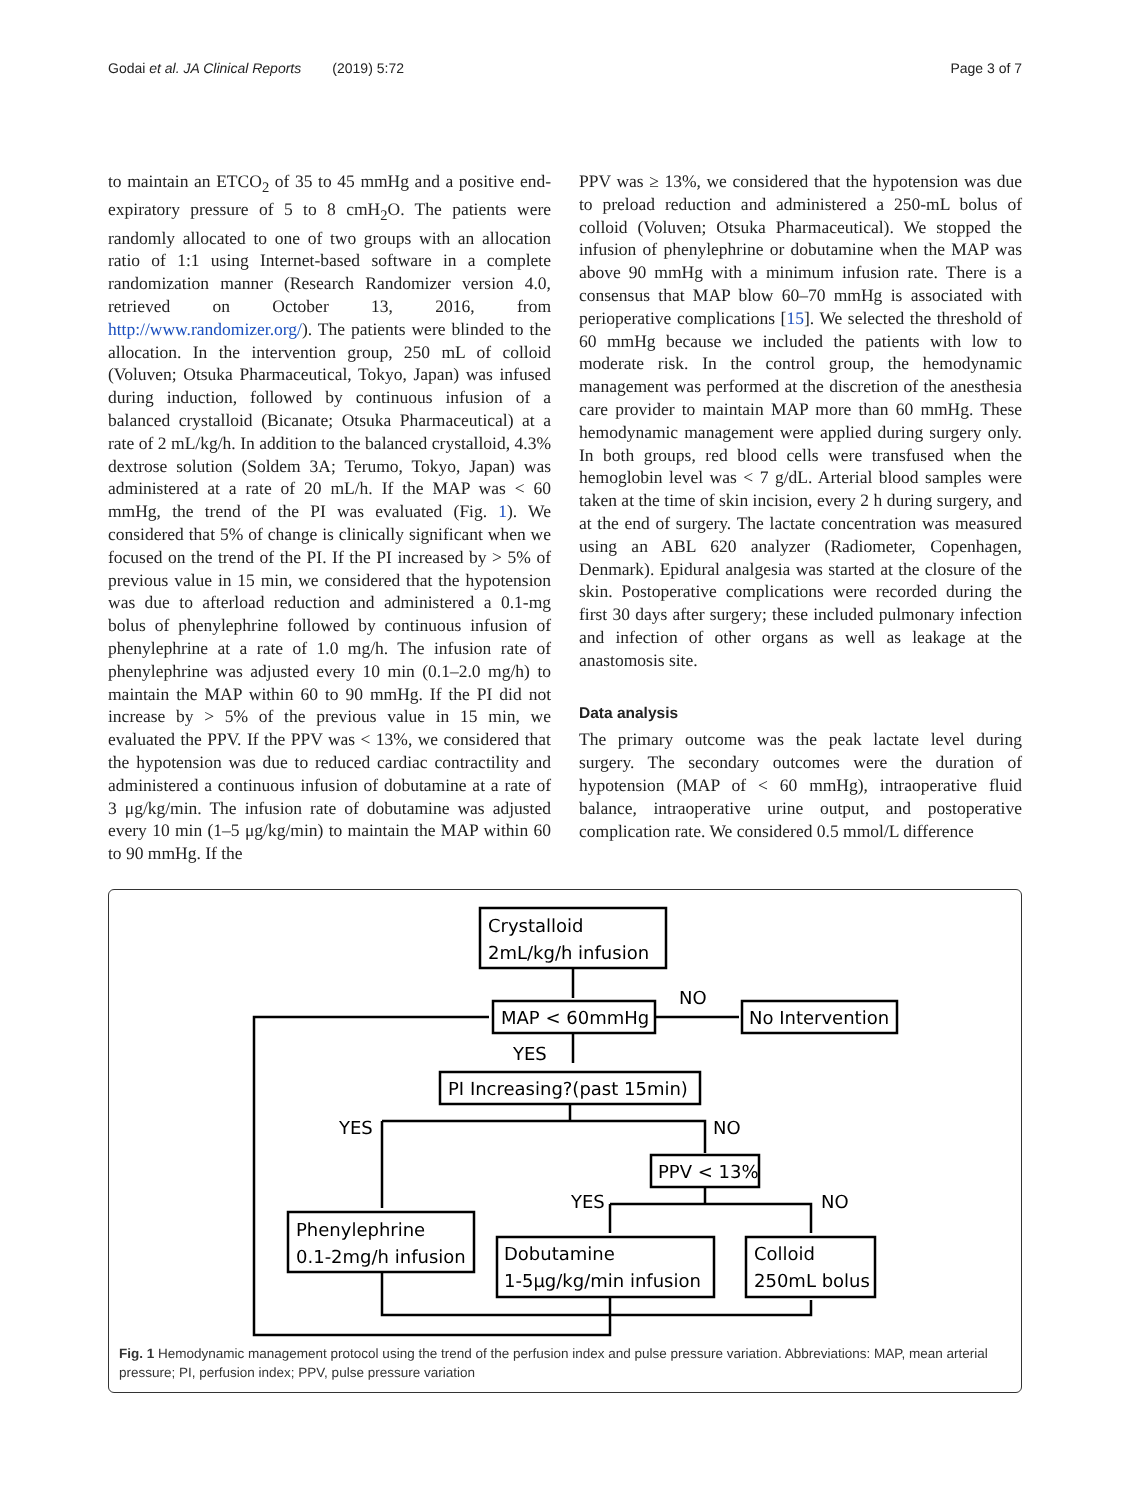Godai et al. JA Clinical Reports (2019) 5:72 Page 3 of 7
to maintain an ETCO<sub>2</sub> of 35 to 45 mmHg and a positive end-expiratory pressure of 5 to 8 cmH<sub>2</sub>O. The patients were randomly allocated to one of two groups with an allocation ratio of 1:1 using Internet-based software in a complete randomization manner (Research Randomizer version 4.0, retrieved on October 13, 2016, from http://www.randomizer.org/). The patients were blinded to the allocation. In the intervention group, 250 mL of colloid (Voluven; Otsuka Pharmaceutical, Tokyo, Japan) was infused during induction, followed by continuous infusion of a balanced crystalloid (Bicanate; Otsuka Pharmaceutical) at a rate of 2 mL/kg/h. In addition to the balanced crystalloid, 4.3% dextrose solution (Soldem 3A; Terumo, Tokyo, Japan) was administered at a rate of 20 mL/h. If the MAP was < 60 mmHg, the trend of the PI was evaluated (Fig. 1). We considered that 5% of change is clinically significant when we focused on the trend of the PI. If the PI increased by > 5% of previous value in 15 min, we considered that the hypotension was due to afterload reduction and administered a 0.1-mg bolus of phenylephrine followed by continuous infusion of phenylephrine at a rate of 1.0 mg/h. The infusion rate of phenylephrine was adjusted every 10 min (0.1–2.0 mg/h) to maintain the MAP within 60 to 90 mmHg. If the PI did not increase by > 5% of the previous value in 15 min, we evaluated the PPV. If the PPV was < 13%, we considered that the hypotension was due to reduced cardiac contractility and administered a continuous infusion of dobutamine at a rate of 3 μg/kg/min. The infusion rate of dobutamine was adjusted every 10 min (1–5 μg/kg/min) to maintain the MAP within 60 to 90 mmHg. If the
PPV was ≥ 13%, we considered that the hypotension was due to preload reduction and administered a 250-mL bolus of colloid (Voluven; Otsuka Pharmaceutical). We stopped the infusion of phenylephrine or dobutamine when the MAP was above 90 mmHg with a minimum infusion rate. There is a consensus that MAP blow 60–70 mmHg is associated with perioperative complications [15]. We selected the threshold of 60 mmHg because we included the patients with low to moderate risk. In the control group, the hemodynamic management was performed at the discretion of the anesthesia care provider to maintain MAP more than 60 mmHg. These hemodynamic management were applied during surgery only. In both groups, red blood cells were transfused when the hemoglobin level was < 7 g/dL. Arterial blood samples were taken at the time of skin incision, every 2 h during surgery, and at the end of surgery. The lactate concentration was measured using an ABL 620 analyzer (Radiometer, Copenhagen, Denmark). Epidural analgesia was started at the closure of the skin. Postoperative complications were recorded during the first 30 days after surgery; these included pulmonary infection and infection of other organs as well as leakage at the anastomosis site.
Data analysis
The primary outcome was the peak lactate level during surgery. The secondary outcomes were the duration of hypotension (MAP of < 60 mmHg), intraoperative fluid balance, intraoperative urine output, and postoperative complication rate. We considered 0.5 mmol/L difference
Crystalloid
2mL/kg/h infusion
MAP < 60mmHg
NO
No Intervention
YES
PI Increasing?(past 15min)
YES
NO
PPV < 13%
YES
NO
Phenylephrine
0.1-2mg/h infusion
Dobutamine
1-5μg/kg/min infusion
Colloid
250mL bolus
Fig. 1 Hemodynamic management protocol using the trend of the perfusion index and pulse pressure variation. Abbreviations: MAP, mean arterial pressure; PI, perfusion index; PPV, pulse pressure variation